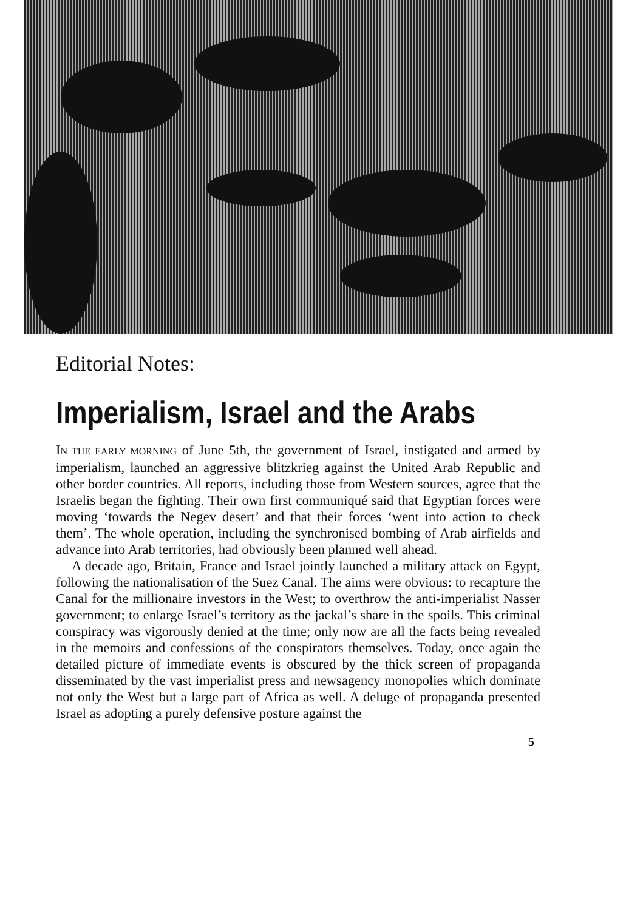Editorial Notes:
Imperialism, Israel and the Arabs
IN THE EARLY MORNING of June 5th, the government of Israel, instigated and armed by imperialism, launched an aggressive blitzkrieg against the United Arab Republic and other border countries. All reports, including those from Western sources, agree that the Israelis began the fighting. Their own first communiqué said that Egyptian forces were moving ‘towards the Negev desert’ and that their forces ‘went into action to check them’. The whole operation, including the synchronised bombing of Arab airfields and advance into Arab territories, had obviously been planned well ahead.
A decade ago, Britain, France and Israel jointly launched a military attack on Egypt, following the nationalisation of the Suez Canal. The aims were obvious: to recapture the Canal for the millionaire investors in the West; to overthrow the anti-imperialist Nasser government; to enlarge Israel’s territory as the jackal’s share in the spoils. This criminal conspiracy was vigorously denied at the time; only now are all the facts being revealed in the memoirs and confessions of the conspirators themselves. Today, once again the detailed picture of immediate events is obscured by the thick screen of propaganda disseminated by the vast imperialist press and newsagency monopolies which dominate not only the West but a large part of Africa as well. A deluge of propaganda presented Israel as adopting a purely defensive posture against the
5